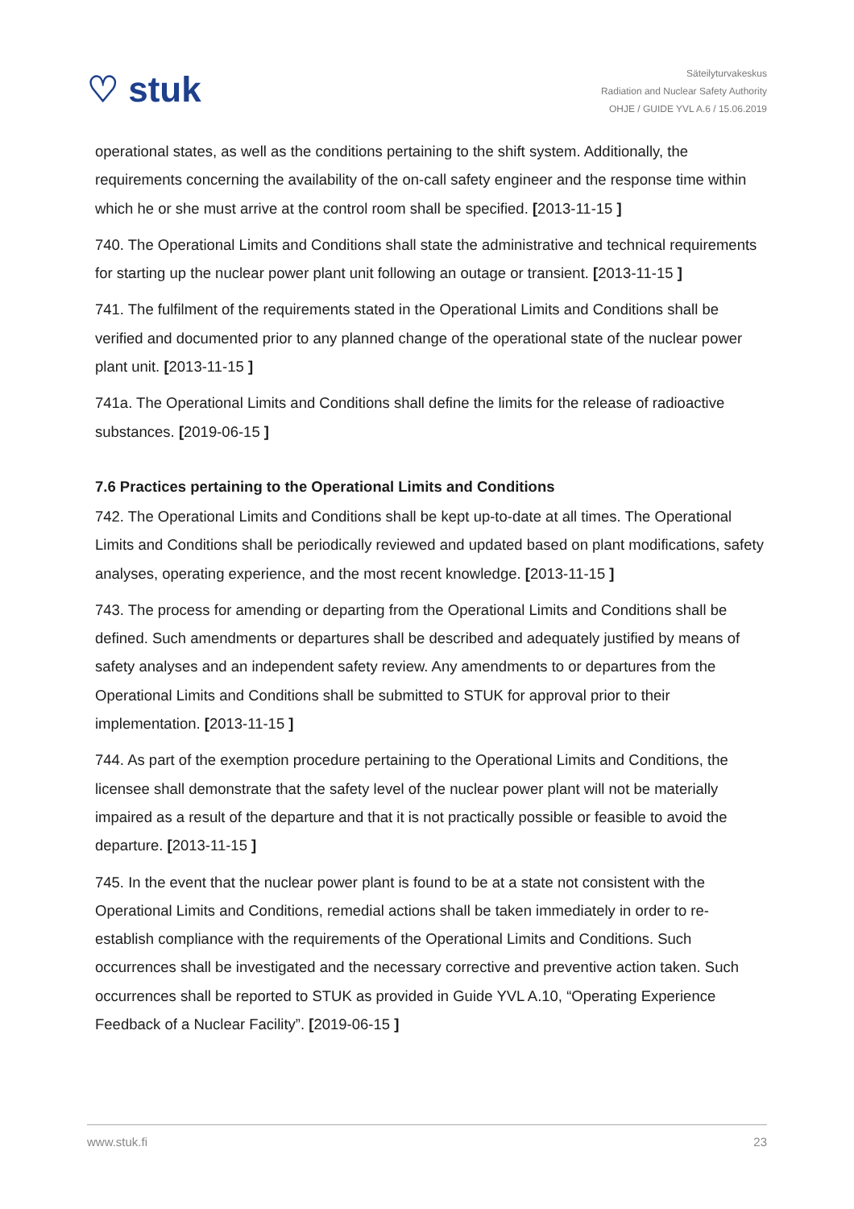♡ stuk
Säteilyturvakeskus
Radiation and Nuclear Safety Authority
OHJE / GUIDE YVL A.6 / 15.06.2019
operational states, as well as the conditions pertaining to the shift system. Additionally, the requirements concerning the availability of the on-call safety engineer and the response time within which he or she must arrive at the control room shall be specified. [2013-11-15 ]
740. The Operational Limits and Conditions shall state the administrative and technical requirements for starting up the nuclear power plant unit following an outage or transient. [2013-11-15 ]
741. The fulfilment of the requirements stated in the Operational Limits and Conditions shall be verified and documented prior to any planned change of the operational state of the nuclear power plant unit. [2013-11-15 ]
741a. The Operational Limits and Conditions shall define the limits for the release of radioactive substances. [2019-06-15 ]
7.6 Practices pertaining to the Operational Limits and Conditions
742. The Operational Limits and Conditions shall be kept up-to-date at all times. The Operational Limits and Conditions shall be periodically reviewed and updated based on plant modifications, safety analyses, operating experience, and the most recent knowledge. [2013-11-15 ]
743. The process for amending or departing from the Operational Limits and Conditions shall be defined. Such amendments or departures shall be described and adequately justified by means of safety analyses and an independent safety review. Any amendments to or departures from the Operational Limits and Conditions shall be submitted to STUK for approval prior to their implementation. [2013-11-15 ]
744. As part of the exemption procedure pertaining to the Operational Limits and Conditions, the licensee shall demonstrate that the safety level of the nuclear power plant will not be materially impaired as a result of the departure and that it is not practically possible or feasible to avoid the departure. [2013-11-15 ]
745. In the event that the nuclear power plant is found to be at a state not consistent with the Operational Limits and Conditions, remedial actions shall be taken immediately in order to re-establish compliance with the requirements of the Operational Limits and Conditions. Such occurrences shall be investigated and the necessary corrective and preventive action taken. Such occurrences shall be reported to STUK as provided in Guide YVL A.10, “Operating Experience Feedback of a Nuclear Facility”. [2019-06-15 ]
www.stuk.fi 23